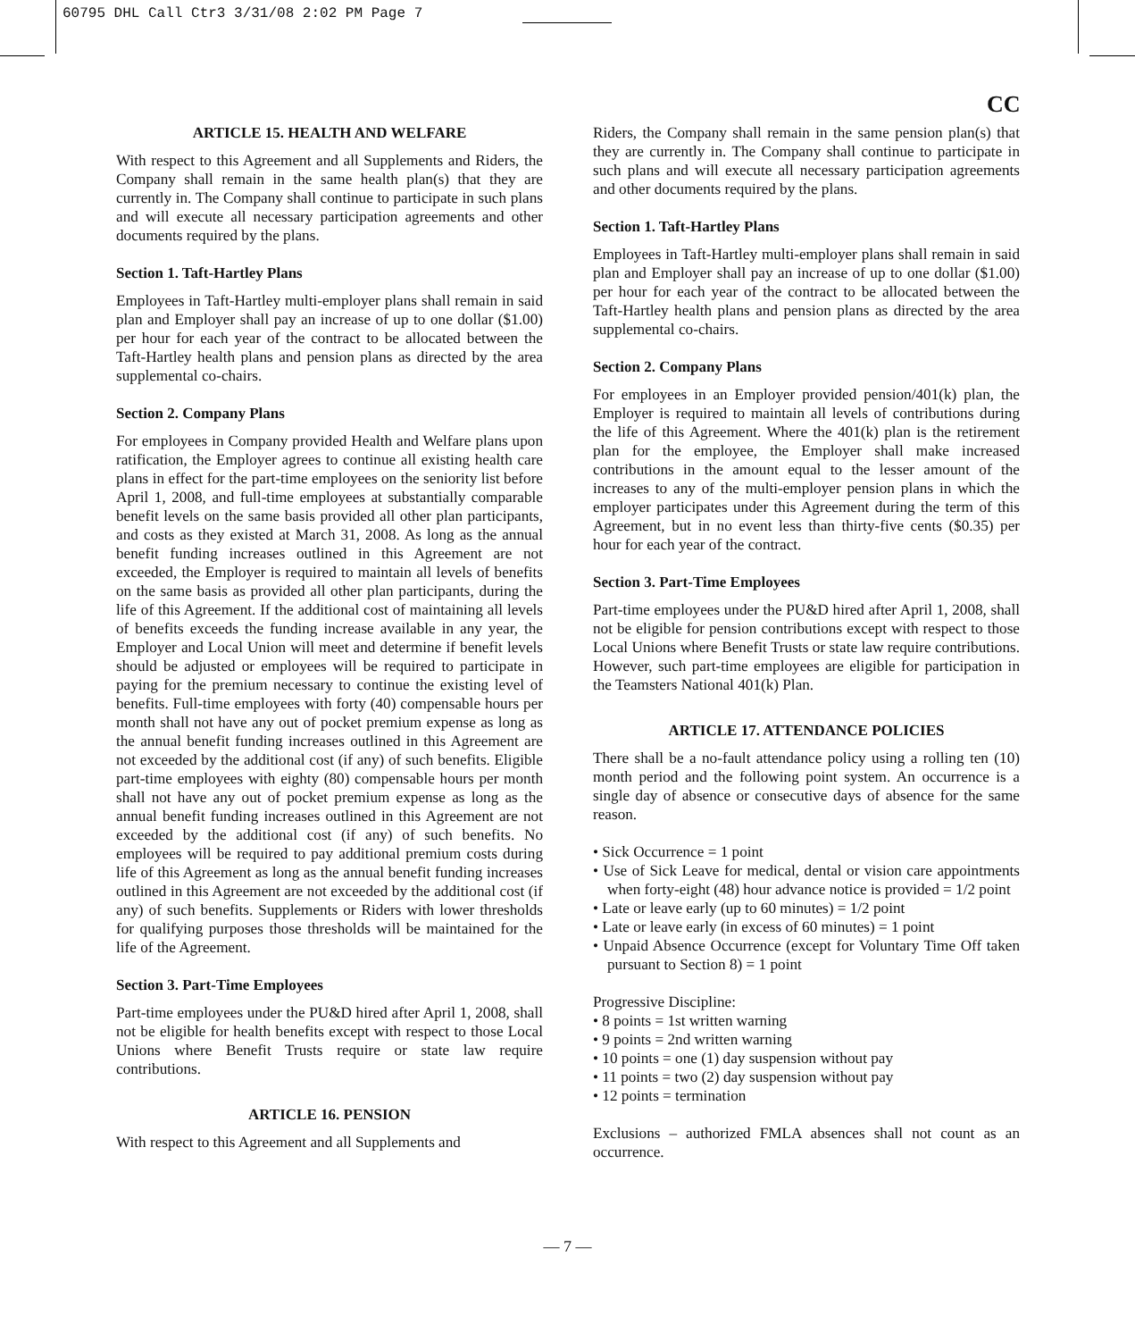60795 DHL Call Ctr3 3/31/08 2:02 PM Page 7
CC
ARTICLE 15. HEALTH AND WELFARE
With respect to this Agreement and all Supplements and Riders, the Company shall remain in the same health plan(s) that they are currently in. The Company shall continue to participate in such plans and will execute all necessary participation agreements and other documents required by the plans.
Section 1. Taft-Hartley Plans
Employees in Taft-Hartley multi-employer plans shall remain in said plan and Employer shall pay an increase of up to one dollar ($1.00) per hour for each year of the contract to be allocated between the Taft-Hartley health plans and pension plans as directed by the area supplemental co-chairs.
Section 2. Company Plans
For employees in Company provided Health and Welfare plans upon ratification, the Employer agrees to continue all existing health care plans in effect for the part-time employees on the seniority list before April 1, 2008, and full-time employees at substantially comparable benefit levels on the same basis provided all other plan participants, and costs as they existed at March 31, 2008. As long as the annual benefit funding increases outlined in this Agreement are not exceeded, the Employer is required to maintain all levels of benefits on the same basis as provided all other plan participants, during the life of this Agreement. If the additional cost of maintaining all levels of benefits exceeds the funding increase available in any year, the Employer and Local Union will meet and determine if benefit levels should be adjusted or employees will be required to participate in paying for the premium necessary to continue the existing level of benefits. Full-time employees with forty (40) compensable hours per month shall not have any out of pocket premium expense as long as the annual benefit funding increases outlined in this Agreement are not exceeded by the additional cost (if any) of such benefits. Eligible part-time employees with eighty (80) compensable hours per month shall not have any out of pocket premium expense as long as the annual benefit funding increases outlined in this Agreement are not exceeded by the additional cost (if any) of such benefits. No employees will be required to pay additional premium costs during life of this Agreement as long as the annual benefit funding increases outlined in this Agreement are not exceeded by the additional cost (if any) of such benefits. Supplements or Riders with lower thresholds for qualifying purposes those thresholds will be maintained for the life of the Agreement.
Section 3. Part-Time Employees
Part-time employees under the PU&D hired after April 1, 2008, shall not be eligible for health benefits except with respect to those Local Unions where Benefit Trusts require or state law require contributions.
ARTICLE 16. PENSION
With respect to this Agreement and all Supplements and
Riders, the Company shall remain in the same pension plan(s) that they are currently in. The Company shall continue to participate in such plans and will execute all necessary participation agreements and other documents required by the plans.
Section 1. Taft-Hartley Plans
Employees in Taft-Hartley multi-employer plans shall remain in said plan and Employer shall pay an increase of up to one dollar ($1.00) per hour for each year of the contract to be allocated between the Taft-Hartley health plans and pension plans as directed by the area supplemental co-chairs.
Section 2. Company Plans
For employees in an Employer provided pension/401(k) plan, the Employer is required to maintain all levels of contributions during the life of this Agreement. Where the 401(k) plan is the retirement plan for the employee, the Employer shall make increased contributions in the amount equal to the lesser amount of the increases to any of the multi-employer pension plans in which the employer participates under this Agreement during the term of this Agreement, but in no event less than thirty-five cents ($0.35) per hour for each year of the contract.
Section 3. Part-Time Employees
Part-time employees under the PU&D hired after April 1, 2008, shall not be eligible for pension contributions except with respect to those Local Unions where Benefit Trusts or state law require contributions. However, such part-time employees are eligible for participation in the Teamsters National 401(k) Plan.
ARTICLE 17. ATTENDANCE POLICIES
There shall be a no-fault attendance policy using a rolling ten (10) month period and the following point system. An occurrence is a single day of absence or consecutive days of absence for the same reason.
• Sick Occurrence = 1 point
• Use of Sick Leave for medical, dental or vision care appointments when forty-eight (48) hour advance notice is provided = 1/2 point
• Late or leave early (up to 60 minutes) = 1/2 point
• Late or leave early (in excess of 60 minutes) = 1 point
• Unpaid Absence Occurrence (except for Voluntary Time Off taken pursuant to Section 8) = 1 point
Progressive Discipline:
• 8 points = 1st written warning
• 9 points = 2nd written warning
• 10 points = one (1) day suspension without pay
• 11 points = two (2) day suspension without pay
• 12 points = termination
Exclusions – authorized FMLA absences shall not count as an occurrence.
— 7 —